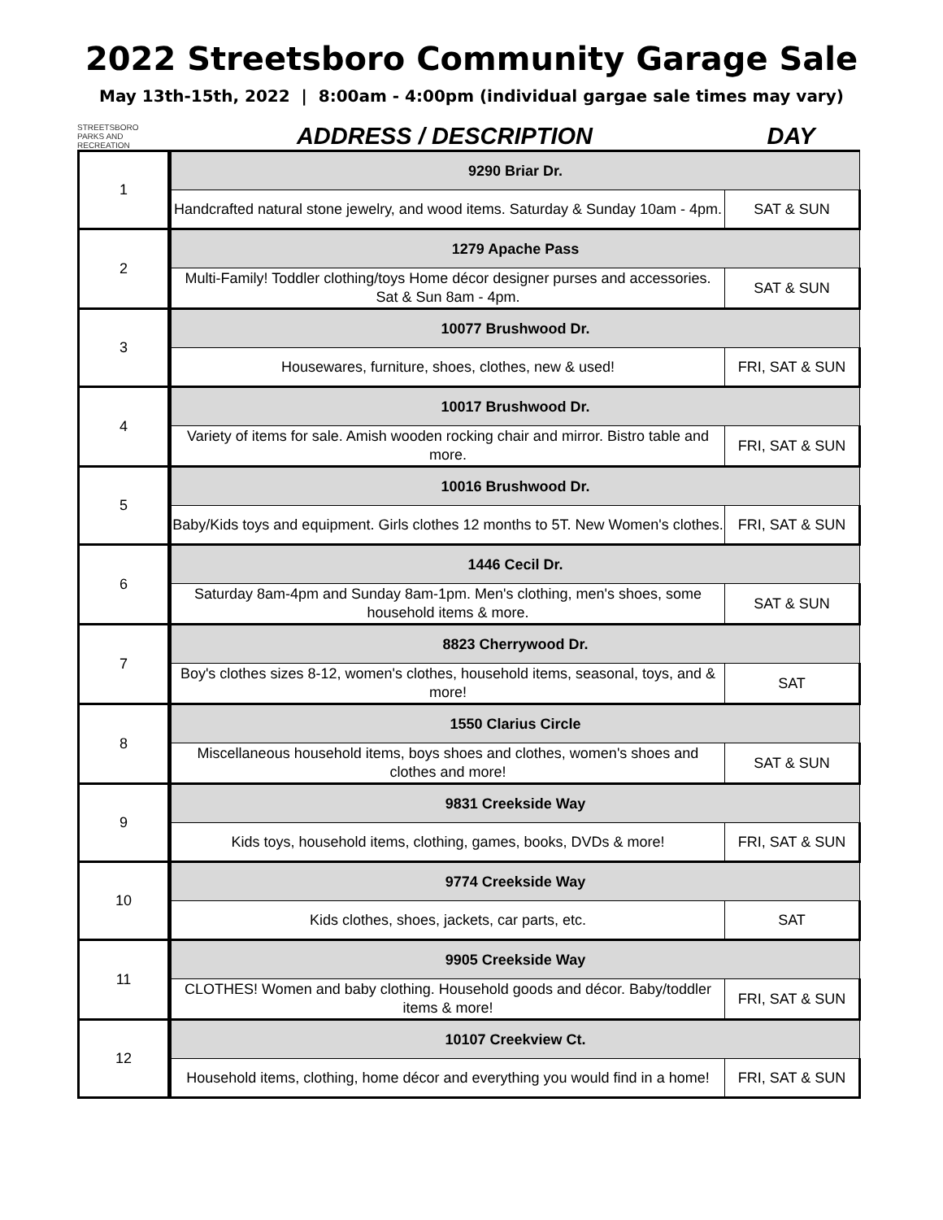2022 Streetsboro Community Garage Sale
May 13th-15th, 2022 | 8:00am - 4:00pm (individual gargae sale times may vary)
STREETSBORO
PARKS AND RECREATION
ADDRESS / DESCRIPTION
DAY
| 1 | 9290 Briar Dr. | |
| | Handcrafted natural stone jewelry, and wood items. Saturday & Sunday 10am - 4pm. | SAT & SUN |
| 2 | 1279 Apache Pass | |
| | Multi-Family! Toddler clothing/toys Home décor designer purses and accessories. Sat & Sun 8am - 4pm. | SAT & SUN |
| 3 | 10077 Brushwood Dr. | |
| | Housewares, furniture, shoes, clothes, new & used! | FRI, SAT & SUN |
| 4 | 10017 Brushwood Dr. | |
| | Variety of items for sale. Amish wooden rocking chair and mirror. Bistro table and more. | FRI, SAT & SUN |
| 5 | 10016 Brushwood Dr. | |
| | Baby/Kids toys and equipment. Girls clothes 12 months to 5T. New Women's clothes. | FRI, SAT & SUN |
| 6 | 1446 Cecil Dr. | |
| | Saturday 8am-4pm and Sunday 8am-1pm. Men's clothing, men's shoes, some household items & more. | SAT & SUN |
| 7 | 8823 Cherrywood Dr. | |
| | Boy's clothes sizes 8-12, women's clothes, household items, seasonal, toys, and & more! | SAT |
| 8 | 1550 Clarius Circle | |
| | Miscellaneous household items, boys shoes and clothes, women's shoes and clothes and more! | SAT & SUN |
| 9 | 9831 Creekside Way | |
| | Kids toys, household items, clothing, games, books, DVDs & more! | FRI, SAT & SUN |
| 10 | 9774 Creekside Way | |
| | Kids clothes, shoes, jackets, car parts, etc. | SAT |
| 11 | 9905 Creekside Way | |
| | CLOTHES! Women and baby clothing. Household goods and décor. Baby/toddler items & more! | FRI, SAT & SUN |
| 12 | 10107 Creekview Ct. | |
| | Household items, clothing, home décor and everything you would find in a home! | FRI, SAT & SUN |